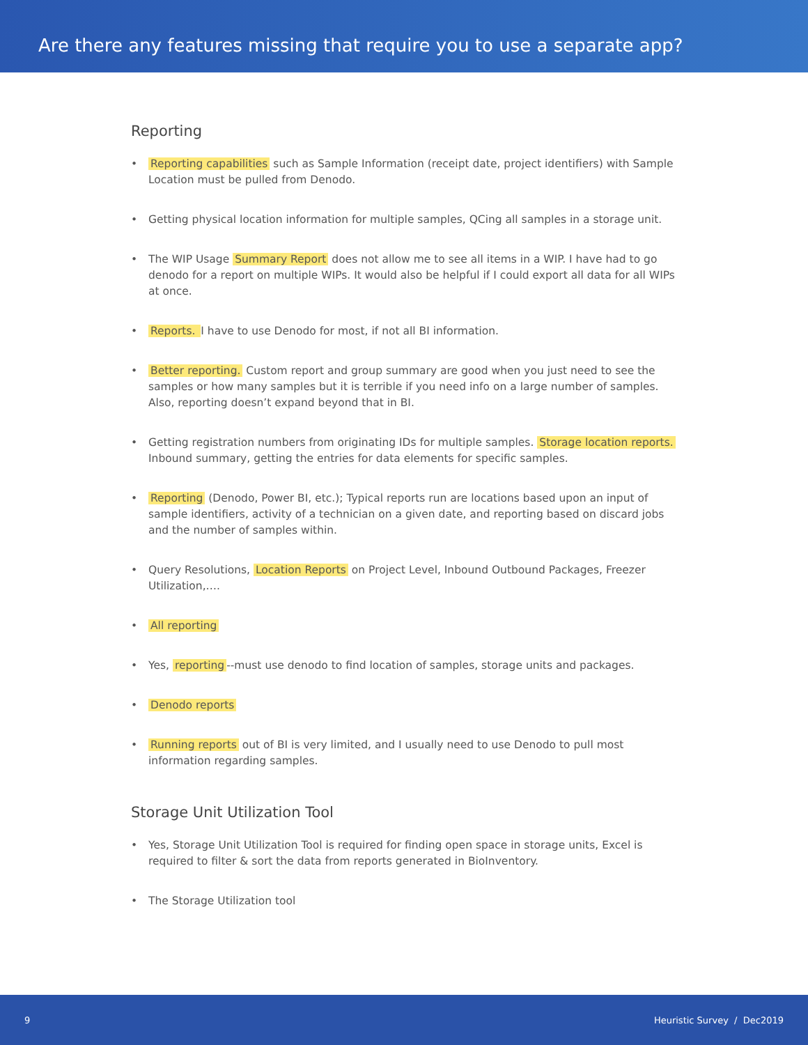Are there any features missing that require you to use a separate app?
Reporting
• Reporting capabilities such as Sample Information (receipt date, project identifiers) with Sample Location must be pulled from Denodo.
• Getting physical location information for multiple samples, QCing all samples in a storage unit.
• The WIP Usage Summary Report does not allow me to see all items in a WIP. I have had to go denodo for a report on multiple WIPs. It would also be helpful if I could export all data for all WIPs at once.
• Reports. I have to use Denodo for most, if not all BI information.
• Better reporting. Custom report and group summary are good when you just need to see the samples or how many samples but it is terrible if you need info on a large number of samples. Also, reporting doesn’t expand beyond that in BI.
• Getting registration numbers from originating IDs for multiple samples. Storage location reports. Inbound summary, getting the entries for data elements for specific samples.
• Reporting (Denodo, Power BI, etc.); Typical reports run are locations based upon an input of sample identifiers, activity of a technician on a given date, and reporting based on discard jobs and the number of samples within.
• Query Resolutions, Location Reports on Project Level, Inbound Outbound Packages, Freezer Utilization,….
• All reporting
• Yes, reporting --must use denodo to find location of samples, storage units and packages.
• Denodo reports
• Running reports out of BI is very limited, and I usually need to use Denodo to pull most information regarding samples.
Storage Unit Utilization Tool
• Yes, Storage Unit Utilization Tool is required for finding open space in storage units, Excel is required to filter & sort the data from reports generated in BioInventory.
• The Storage Utilization tool
9 Heuristic Survey / Dec2019